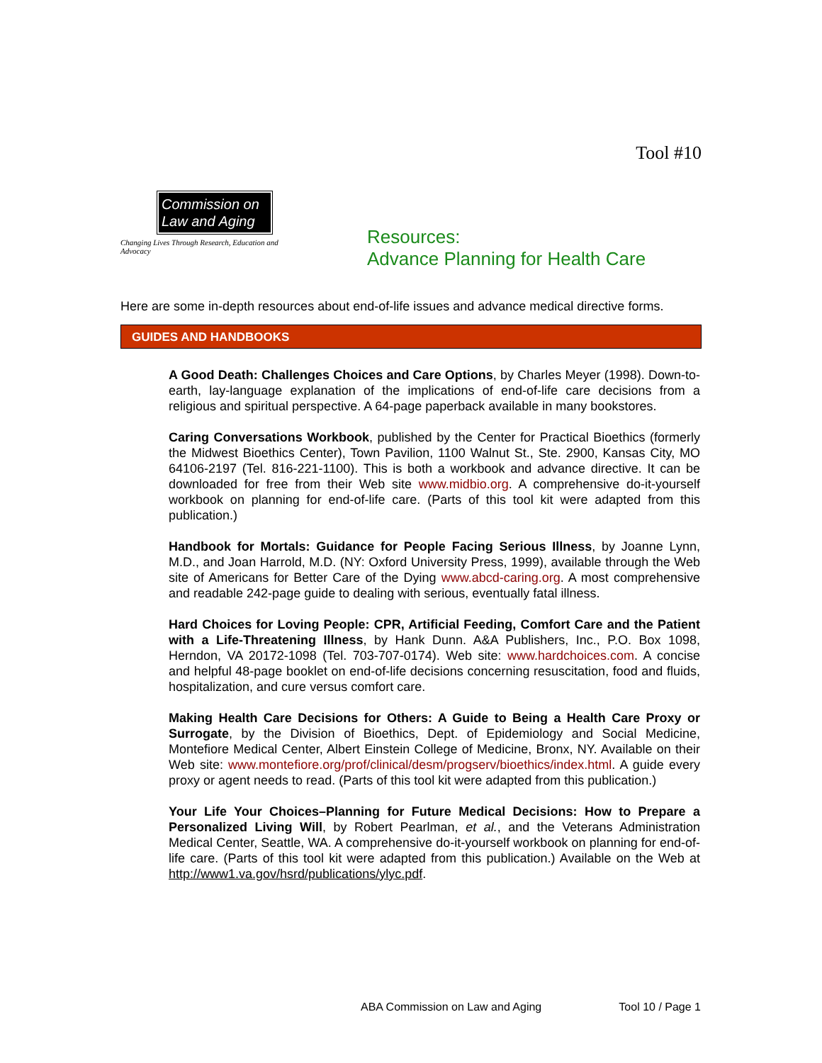Commission on Law and Aging
Changing Lives Through Research, Education and Advocacy
Tool #10
Resources:
Advance Planning for Health Care
Here are some in-depth resources about end-of-life issues and advance medical directive forms.
GUIDES AND HANDBOOKS
A Good Death: Challenges Choices and Care Options, by Charles Meyer (1998). Down-to-earth, lay-language explanation of the implications of end-of-life care decisions from a religious and spiritual perspective. A 64-page paperback available in many bookstores.
Caring Conversations Workbook, published by the Center for Practical Bioethics (formerly the Midwest Bioethics Center), Town Pavilion, 1100 Walnut St., Ste. 2900, Kansas City, MO 64106-2197 (Tel. 816-221-1100). This is both a workbook and advance directive. It can be downloaded for free from their Web site www.midbio.org. A comprehensive do-it-yourself workbook on planning for end-of-life care. (Parts of this tool kit were adapted from this publication.)
Handbook for Mortals: Guidance for People Facing Serious Illness, by Joanne Lynn, M.D., and Joan Harrold, M.D. (NY: Oxford University Press, 1999), available through the Web site of Americans for Better Care of the Dying www.abcd-caring.org. A most comprehensive and readable 242-page guide to dealing with serious, eventually fatal illness.
Hard Choices for Loving People: CPR, Artificial Feeding, Comfort Care and the Patient with a Life-Threatening Illness, by Hank Dunn. A&A Publishers, Inc., P.O. Box 1098, Herndon, VA 20172-1098 (Tel. 703-707-0174). Web site: www.hardchoices.com. A concise and helpful 48-page booklet on end-of-life decisions concerning resuscitation, food and fluids, hospitalization, and cure versus comfort care.
Making Health Care Decisions for Others: A Guide to Being a Health Care Proxy or Surrogate, by the Division of Bioethics, Dept. of Epidemiology and Social Medicine, Montefiore Medical Center, Albert Einstein College of Medicine, Bronx, NY. Available on their Web site: www.montefiore.org/prof/clinical/desm/progserv/bioethics/index.html. A guide every proxy or agent needs to read. (Parts of this tool kit were adapted from this publication.)
Your Life Your Choices–Planning for Future Medical Decisions: How to Prepare a Personalized Living Will, by Robert Pearlman, et al., and the Veterans Administration Medical Center, Seattle, WA. A comprehensive do-it-yourself workbook on planning for end-of-life care. (Parts of this tool kit were adapted from this publication.) Available on the Web at http://www1.va.gov/hsrd/publications/ylyc.pdf.
ABA Commission on Law and Aging Tool 10 / Page 1